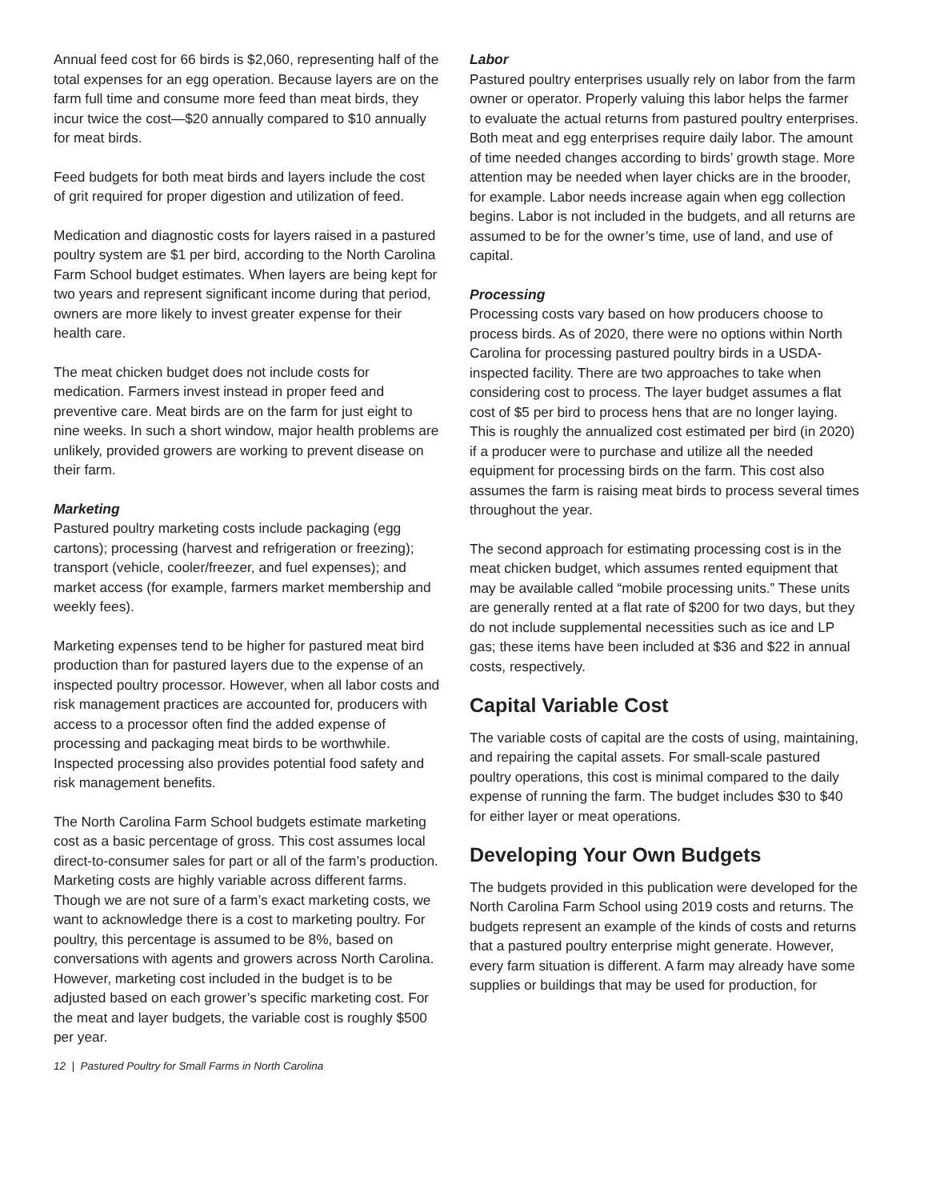Annual feed cost for 66 birds is $2,060, representing half of the total expenses for an egg operation. Because layers are on the farm full time and consume more feed than meat birds, they incur twice the cost—$20 annually compared to $10 annually for meat birds.
Feed budgets for both meat birds and layers include the cost of grit required for proper digestion and utilization of feed.
Medication and diagnostic costs for layers raised in a pastured poultry system are $1 per bird, according to the North Carolina Farm School budget estimates. When layers are being kept for two years and represent significant income during that period, owners are more likely to invest greater expense for their health care.
The meat chicken budget does not include costs for medication. Farmers invest instead in proper feed and preventive care. Meat birds are on the farm for just eight to nine weeks. In such a short window, major health problems are unlikely, provided growers are working to prevent disease on their farm.
Marketing
Pastured poultry marketing costs include packaging (egg cartons); processing (harvest and refrigeration or freezing); transport (vehicle, cooler/freezer, and fuel expenses); and market access (for example, farmers market membership and weekly fees).
Marketing expenses tend to be higher for pastured meat bird production than for pastured layers due to the expense of an inspected poultry processor. However, when all labor costs and risk management practices are accounted for, producers with access to a processor often find the added expense of processing and packaging meat birds to be worthwhile. Inspected processing also provides potential food safety and risk management benefits.
The North Carolina Farm School budgets estimate marketing cost as a basic percentage of gross. This cost assumes local direct-to-consumer sales for part or all of the farm’s production. Marketing costs are highly variable across different farms. Though we are not sure of a farm’s exact marketing costs, we want to acknowledge there is a cost to marketing poultry. For poultry, this percentage is assumed to be 8%, based on conversations with agents and growers across North Carolina. However, marketing cost included in the budget is to be adjusted based on each grower’s specific marketing cost. For the meat and layer budgets, the variable cost is roughly $500 per year.
Labor
Pastured poultry enterprises usually rely on labor from the farm owner or operator. Properly valuing this labor helps the farmer to evaluate the actual returns from pastured poultry enterprises. Both meat and egg enterprises require daily labor. The amount of time needed changes according to birds’ growth stage. More attention may be needed when layer chicks are in the brooder, for example. Labor needs increase again when egg collection begins. Labor is not included in the budgets, and all returns are assumed to be for the owner’s time, use of land, and use of capital.
Processing
Processing costs vary based on how producers choose to process birds. As of 2020, there were no options within North Carolina for processing pastured poultry birds in a USDA-inspected facility. There are two approaches to take when considering cost to process. The layer budget assumes a flat cost of $5 per bird to process hens that are no longer laying. This is roughly the annualized cost estimated per bird (in 2020) if a producer were to purchase and utilize all the needed equipment for processing birds on the farm. This cost also assumes the farm is raising meat birds to process several times throughout the year.
The second approach for estimating processing cost is in the meat chicken budget, which assumes rented equipment that may be available called “mobile processing units.” These units are generally rented at a flat rate of $200 for two days, but they do not include supplemental necessities such as ice and LP gas; these items have been included at $36 and $22 in annual costs, respectively.
Capital Variable Cost
The variable costs of capital are the costs of using, maintaining, and repairing the capital assets. For small-scale pastured poultry operations, this cost is minimal compared to the daily expense of running the farm. The budget includes $30 to $40 for either layer or meat operations.
Developing Your Own Budgets
The budgets provided in this publication were developed for the North Carolina Farm School using 2019 costs and returns. The budgets represent an example of the kinds of costs and returns that a pastured poultry enterprise might generate. However, every farm situation is different. A farm may already have some supplies or buildings that may be used for production, for
12 | Pastured Poultry for Small Farms in North Carolina